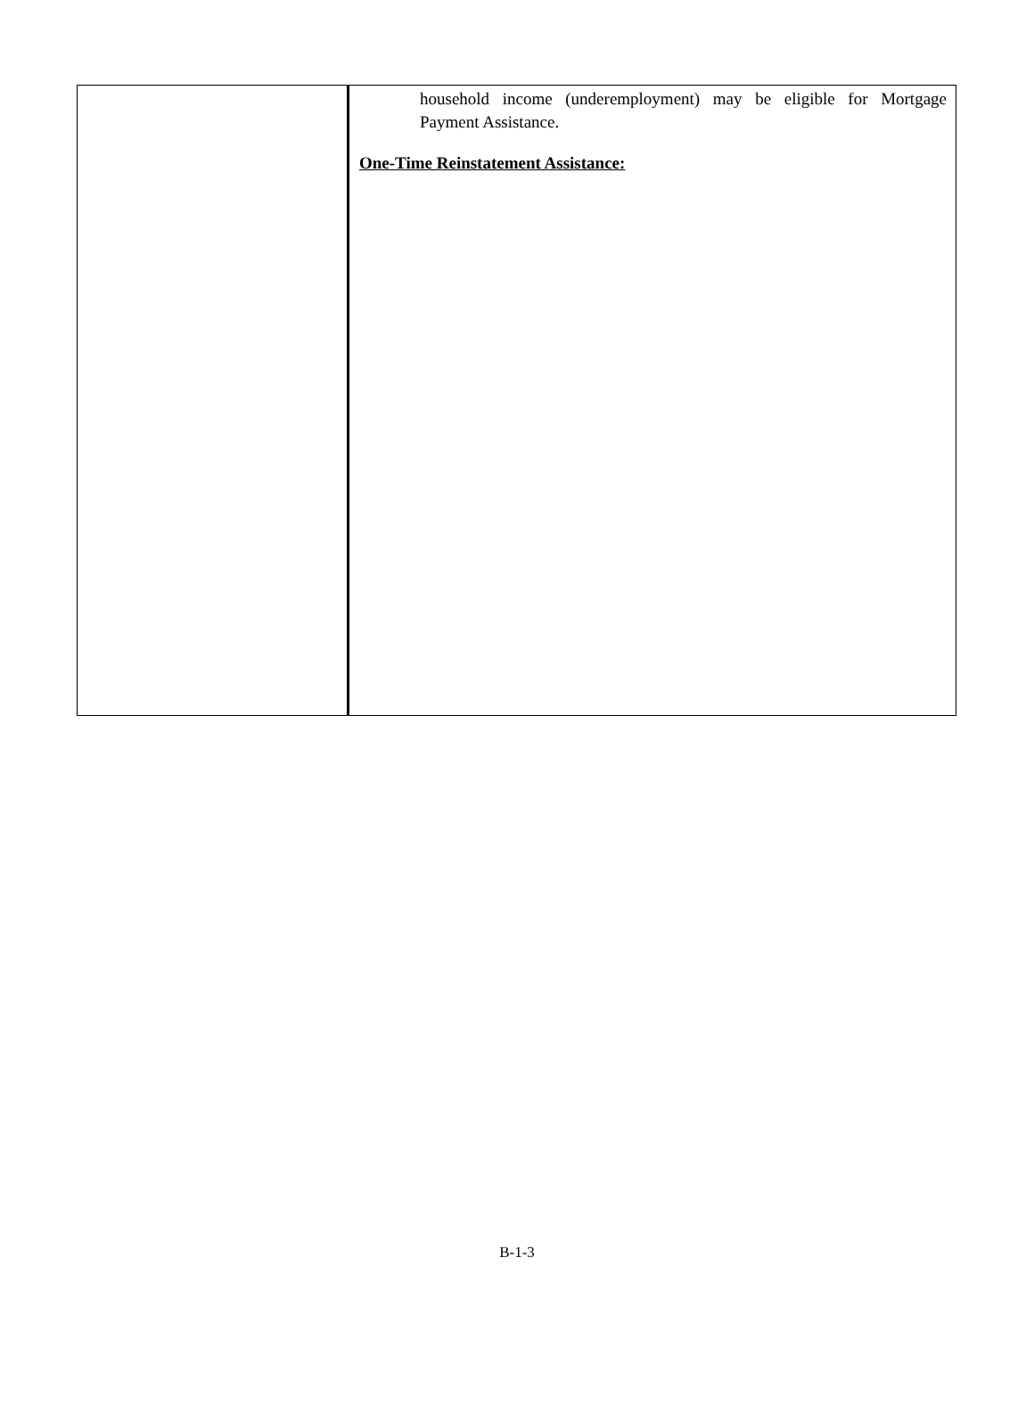| | household income (underemployment) may be eligible for Mortgage Payment Assistance. One-Time Reinstatement Assistance: |
B-1-3